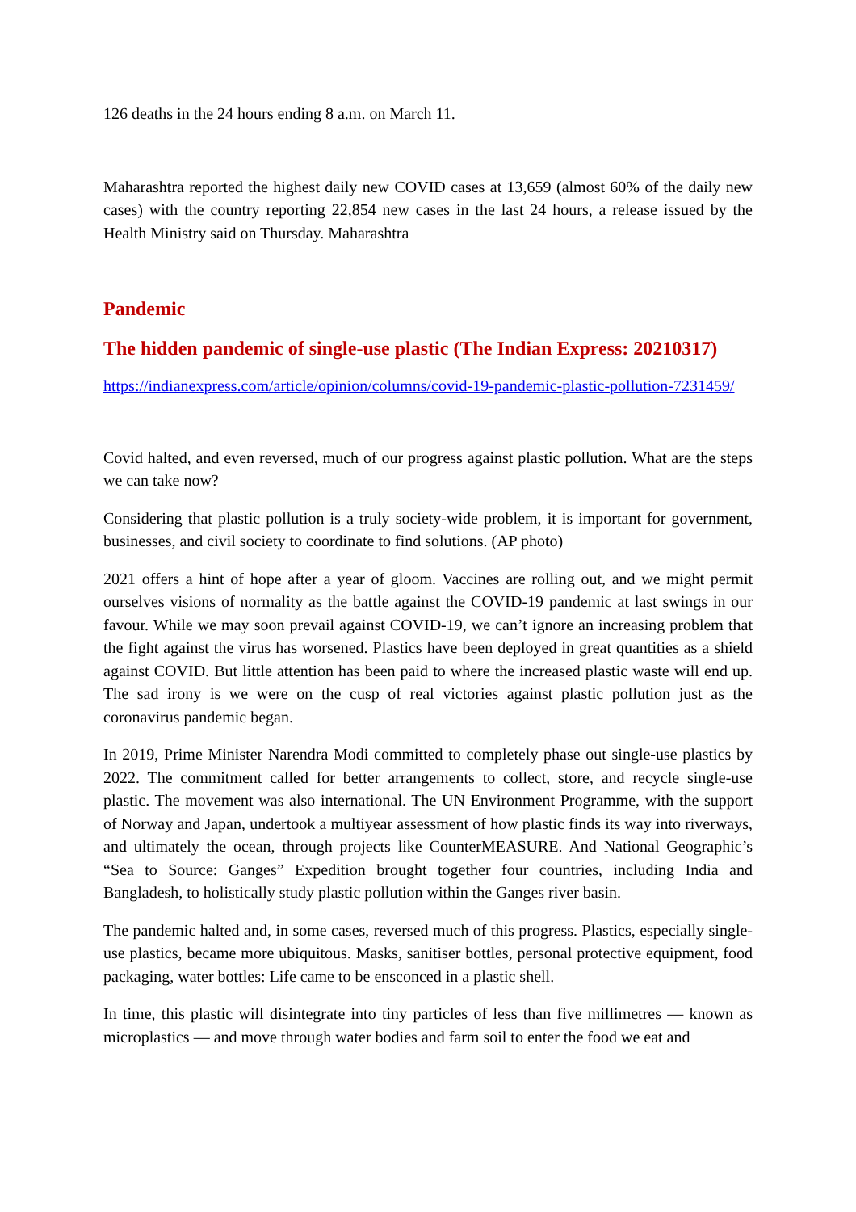126 deaths in the 24 hours ending 8 a.m. on March 11.
Maharashtra reported the highest daily new COVID cases at 13,659 (almost 60% of the daily new cases) with the country reporting 22,854 new cases in the last 24 hours, a release issued by the Health Ministry said on Thursday. Maharashtra
Pandemic
The hidden pandemic of single-use plastic (The Indian Express: 20210317)
https://indianexpress.com/article/opinion/columns/covid-19-pandemic-plastic-pollution-7231459/
Covid halted, and even reversed, much of our progress against plastic pollution. What are the steps we can take now?
Considering that plastic pollution is a truly society-wide problem, it is important for government, businesses, and civil society to coordinate to find solutions. (AP photo)
2021 offers a hint of hope after a year of gloom. Vaccines are rolling out, and we might permit ourselves visions of normality as the battle against the COVID-19 pandemic at last swings in our favour. While we may soon prevail against COVID-19, we can’t ignore an increasing problem that the fight against the virus has worsened. Plastics have been deployed in great quantities as a shield against COVID. But little attention has been paid to where the increased plastic waste will end up. The sad irony is we were on the cusp of real victories against plastic pollution just as the coronavirus pandemic began.
In 2019, Prime Minister Narendra Modi committed to completely phase out single-use plastics by 2022. The commitment called for better arrangements to collect, store, and recycle single-use plastic. The movement was also international. The UN Environment Programme, with the support of Norway and Japan, undertook a multiyear assessment of how plastic finds its way into riverways, and ultimately the ocean, through projects like CounterMEASURE. And National Geographic’s “Sea to Source: Ganges” Expedition brought together four countries, including India and Bangladesh, to holistically study plastic pollution within the Ganges river basin.
The pandemic halted and, in some cases, reversed much of this progress. Plastics, especially single-use plastics, became more ubiquitous. Masks, sanitiser bottles, personal protective equipment, food packaging, water bottles: Life came to be ensconced in a plastic shell.
In time, this plastic will disintegrate into tiny particles of less than five millimetres — known as microplastics — and move through water bodies and farm soil to enter the food we eat and